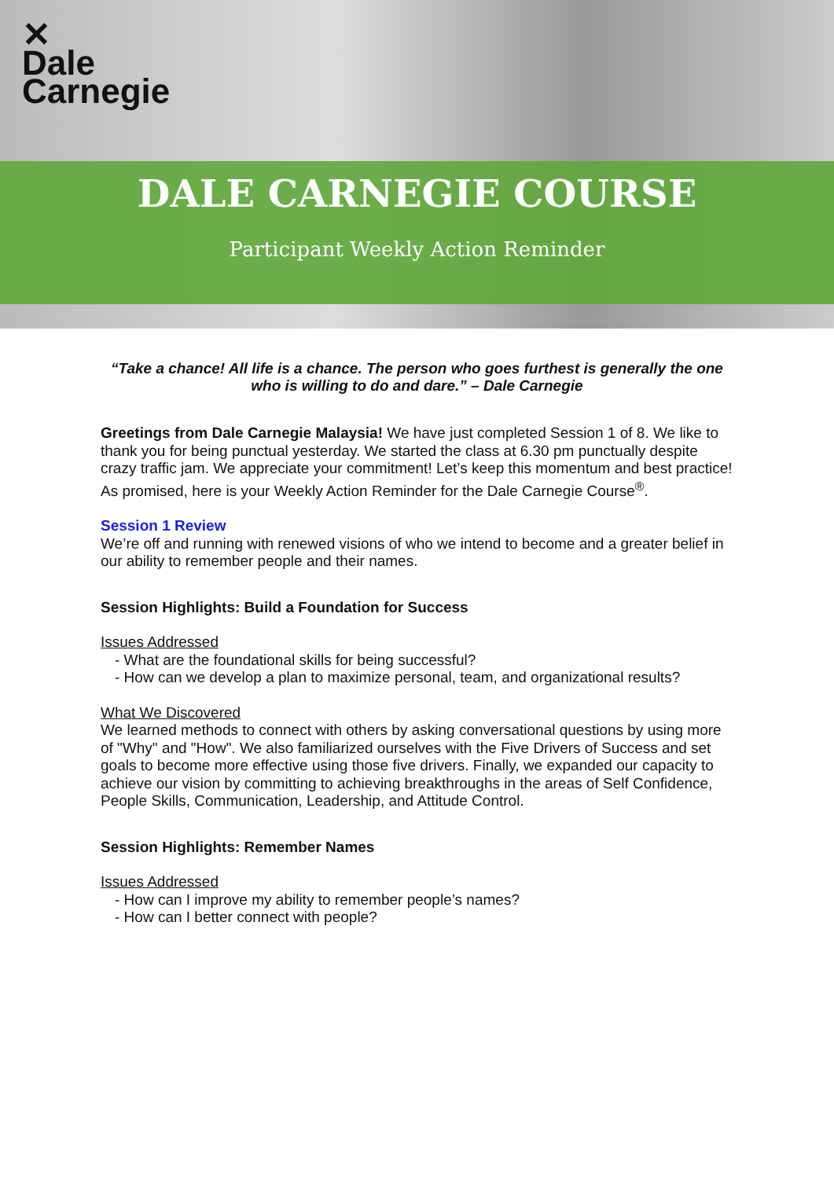✕
Dale
Carnegie
DALE CARNEGIE COURSE
Participant Weekly Action Reminder
“Take a chance! All life is a chance. The person who goes furthest is generally the one who is willing to do and dare.” – Dale Carnegie
Greetings from Dale Carnegie Malaysia! We have just completed Session 1 of 8. We like to thank you for being punctual yesterday. We started the class at 6.30 pm punctually despite crazy traffic jam. We appreciate your commitment! Let’s keep this momentum and best practice! As promised, here is your Weekly Action Reminder for the Dale Carnegie Course<sup>®</sup>.
Session 1 Review
We’re off and running with renewed visions of who we intend to become and a greater belief in our ability to remember people and their names.
Session Highlights: Build a Foundation for Success
Issues Addressed
- What are the foundational skills for being successful?
- How can we develop a plan to maximize personal, team, and organizational results?
What We Discovered
We learned methods to connect with others by asking conversational questions by using more of "Why" and "How". We also familiarized ourselves with the Five Drivers of Success and set goals to become more effective using those five drivers. Finally, we expanded our capacity to achieve our vision by committing to achieving breakthroughs in the areas of Self Confidence, People Skills, Communication, Leadership, and Attitude Control.
Session Highlights: Remember Names
Issues Addressed
- How can I improve my ability to remember people’s names?
- How can I better connect with people?